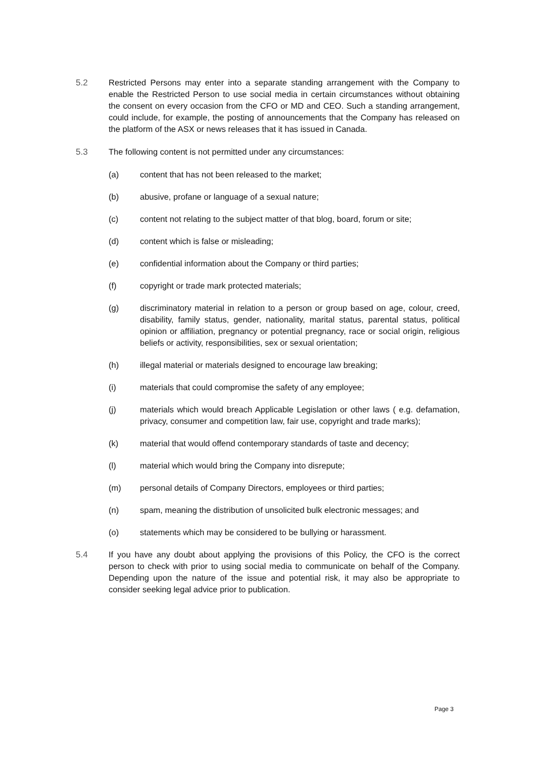5.2 Restricted Persons may enter into a separate standing arrangement with the Company to enable the Restricted Person to use social media in certain circumstances without obtaining the consent on every occasion from the CFO or MD and CEO. Such a standing arrangement, could include, for example, the posting of announcements that the Company has released on the platform of the ASX or news releases that it has issued in Canada.
5.3 The following content is not permitted under any circumstances:
(a) content that has not been released to the market;
(b) abusive, profane or language of a sexual nature;
(c) content not relating to the subject matter of that blog, board, forum or site;
(d) content which is false or misleading;
(e) confidential information about the Company or third parties;
(f) copyright or trade mark protected materials;
(g) discriminatory material in relation to a person or group based on age, colour, creed, disability, family status, gender, nationality, marital status, parental status, political opinion or affiliation, pregnancy or potential pregnancy, race or social origin, religious beliefs or activity, responsibilities, sex or sexual orientation;
(h) illegal material or materials designed to encourage law breaking;
(i) materials that could compromise the safety of any employee;
(j) materials which would breach Applicable Legislation or other laws ( e.g. defamation, privacy, consumer and competition law, fair use, copyright and trade marks);
(k) material that would offend contemporary standards of taste and decency;
(l) material which would bring the Company into disrepute;
(m) personal details of Company Directors, employees or third parties;
(n) spam, meaning the distribution of unsolicited bulk electronic messages; and
(o) statements which may be considered to be bullying or harassment.
5.4 If you have any doubt about applying the provisions of this Policy, the CFO is the correct person to check with prior to using social media to communicate on behalf of the Company. Depending upon the nature of the issue and potential risk, it may also be appropriate to consider seeking legal advice prior to publication.
Page 3